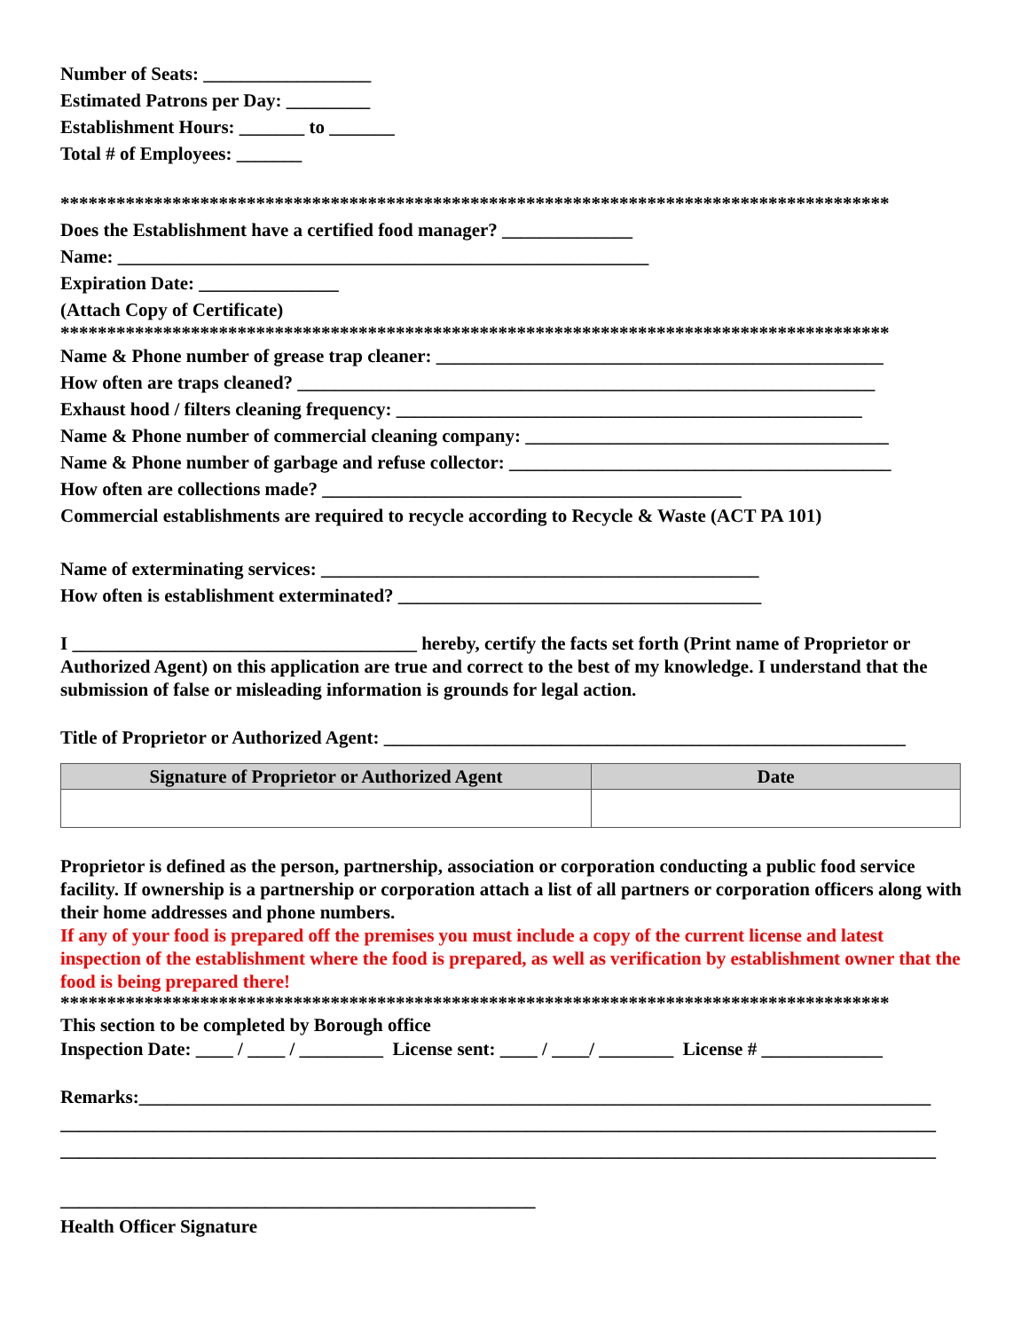Number of Seats: __________________
Estimated Patrons per Day: _________
Establishment Hours: _______ to _______
Total # of Employees: _______
*****************************************************************************************
Does the Establishment have a certified food manager? ______________
Name: _________________________________________________________
Expiration Date: _______________
(Attach Copy of Certificate)
*****************************************************************************************
Name & Phone number of grease trap cleaner: ________________________________________________
How often are traps cleaned? ______________________________________________________________
Exhaust hood / filters cleaning frequency: __________________________________________________
Name & Phone number of commercial cleaning company: _______________________________________
Name & Phone number of garbage and refuse collector: _________________________________________
How often are collections made? _____________________________________________
Commercial establishments are required to recycle according to Recycle & Waste (ACT PA 101)
Name of exterminating services: _______________________________________________
How often is establishment exterminated? _______________________________________
I _____________________________________ hereby, certify the facts set forth (Print name of Proprietor or Authorized Agent) on this application are true and correct to the best of my knowledge. I understand that the submission of false or misleading information is grounds for legal action.
Title of Proprietor or Authorized Agent: ________________________________________________________
| Signature of Proprietor or Authorized Agent | Date |
| --- | --- |
Proprietor is defined as the person, partnership, association or corporation conducting a public food service facility. If ownership is a partnership or corporation attach a list of all partners or corporation officers along with their home addresses and phone numbers.
If any of your food is prepared off the premises you must include a copy of the current license and latest inspection of the establishment where the food is prepared, as well as verification by establishment owner that the food is being prepared there!
*****************************************************************************************
This section to be completed by Borough office
Inspection Date: ____ / ____ / _________ License sent: ____ / ____/ ________ License # _____________
Remarks:_____________________________________________________________________________________
______________________________________________________________________________________________
______________________________________________________________________________________________
___________________________________________________
Health Officer Signature